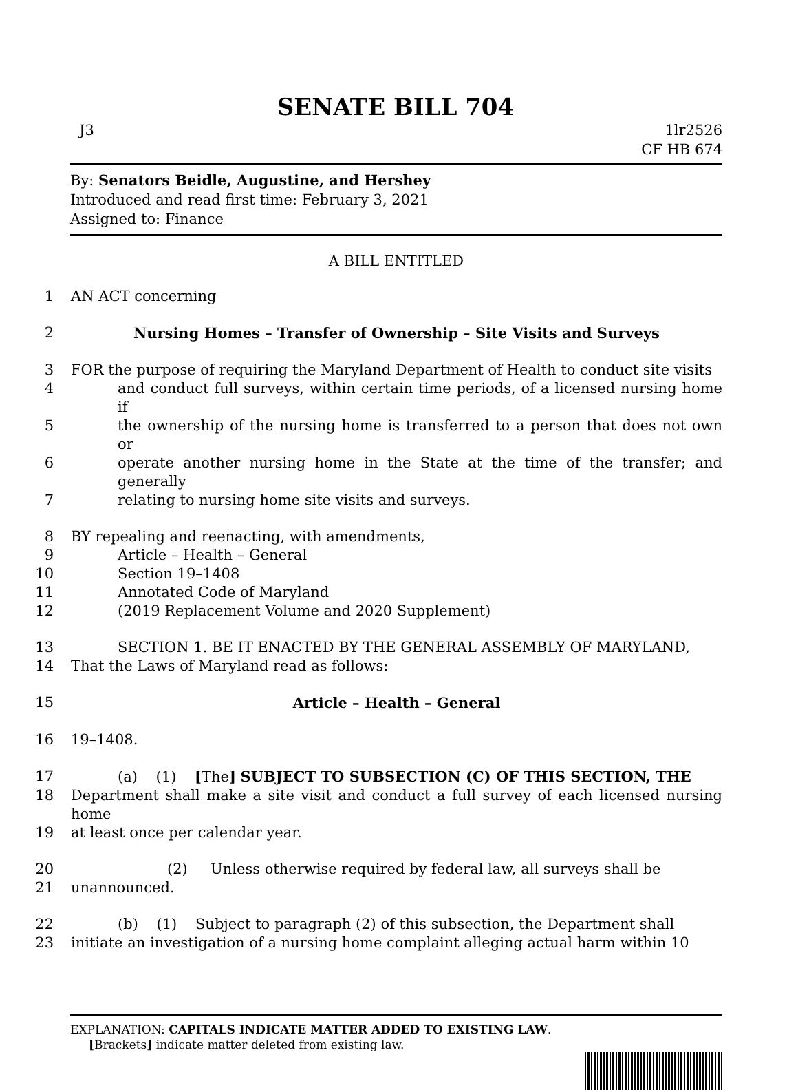SENATE BILL 704
J3 1lr2526
CF HB 674
By: Senators Beidle, Augustine, and Hershey
Introduced and read first time: February 3, 2021
Assigned to: Finance
A BILL ENTITLED
1 AN ACT concerning
2 Nursing Homes – Transfer of Ownership – Site Visits and Surveys
3 FOR the purpose of requiring the Maryland Department of Health to conduct site visits
4 and conduct full surveys, within certain time periods, of a licensed nursing home if
5 the ownership of the nursing home is transferred to a person that does not own or
6 operate another nursing home in the State at the time of the transfer; and generally
7 relating to nursing home site visits and surveys.
8 BY repealing and reenacting, with amendments,
9 Article – Health – General
10 Section 19–1408
11 Annotated Code of Maryland
12 (2019 Replacement Volume and 2020 Supplement)
13 SECTION 1. BE IT ENACTED BY THE GENERAL ASSEMBLY OF MARYLAND,
14 That the Laws of Maryland read as follows:
15 Article – Health – General
16 19–1408.
17 (a) (1) [The] SUBJECT TO SUBSECTION (C) OF THIS SECTION, THE
18 Department shall make a site visit and conduct a full survey of each licensed nursing home
19 at least once per calendar year.
20 (2) Unless otherwise required by federal law, all surveys shall be
21 unannounced.
22 (b) (1) Subject to paragraph (2) of this subsection, the Department shall
23 initiate an investigation of a nursing home complaint alleging actual harm within 10
EXPLANATION: CAPITALS INDICATE MATTER ADDED TO EXISTING LAW.
[Brackets] indicate matter deleted from existing law.